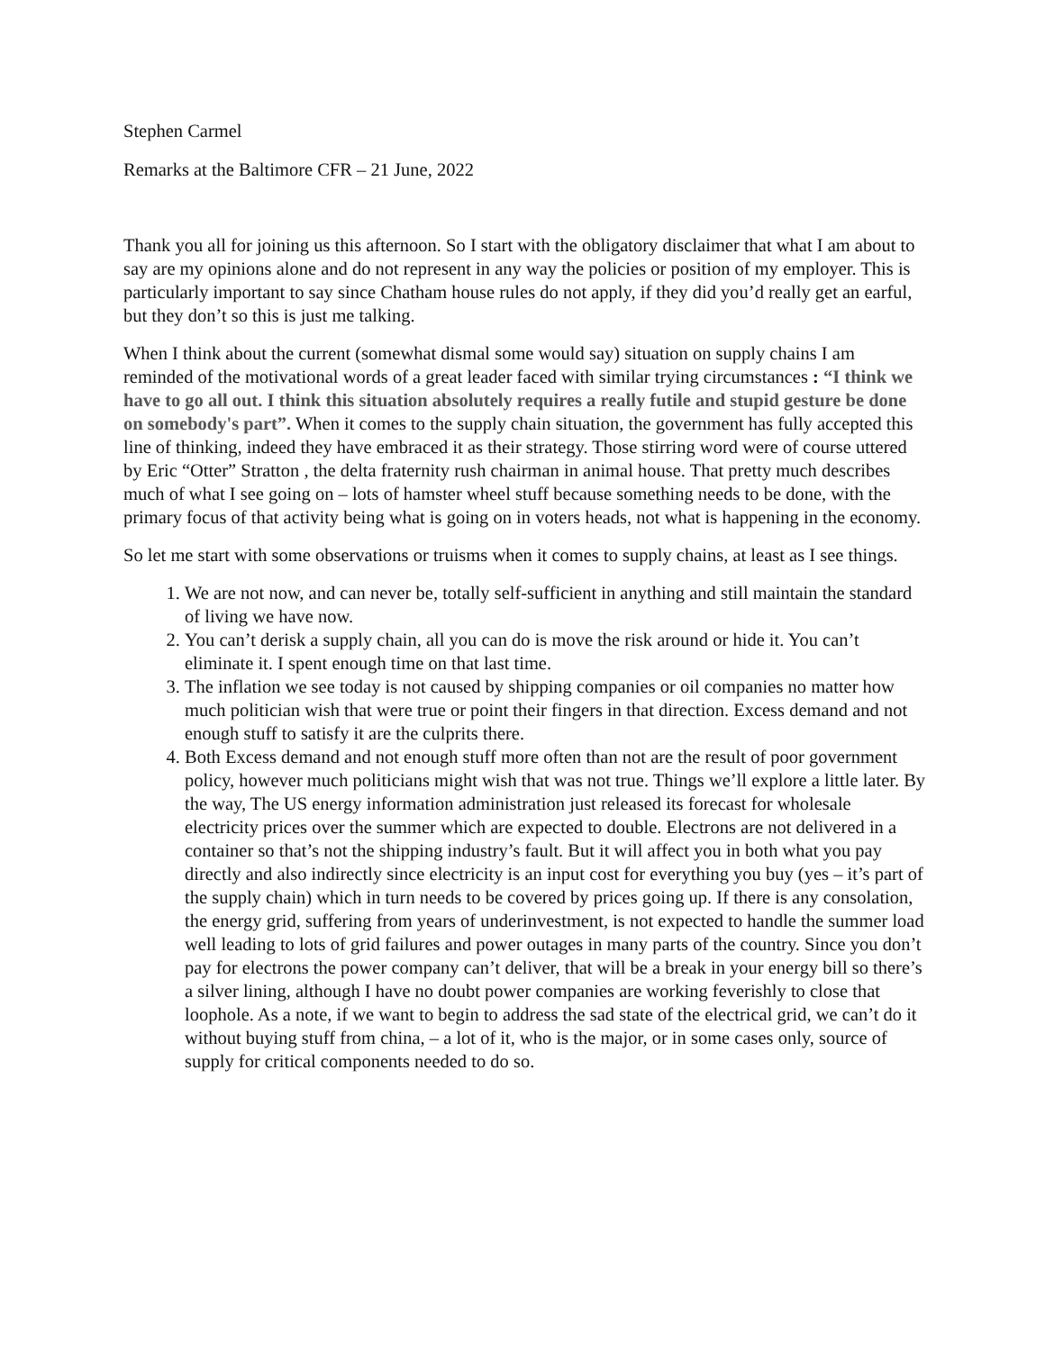Stephen Carmel
Remarks at the Baltimore CFR – 21 June, 2022
Thank you all for joining us this afternoon. So I start with the obligatory disclaimer that what I am about to say are my opinions alone and do not represent in any way the policies or position of my employer. This is particularly important to say since Chatham house rules do not apply, if they did you’d really get an earful, but they don’t so this is just me talking.
When I think about the current (somewhat dismal some would say) situation on supply chains I am reminded of the motivational words of a great leader faced with similar trying circumstances : “I think we have to go all out. I think this situation absolutely requires a really futile and stupid gesture be done on somebody's part”. When it comes to the supply chain situation, the government has fully accepted this line of thinking, indeed they have embraced it as their strategy. Those stirring word were of course uttered by Eric “Otter” Stratton , the delta fraternity rush chairman in animal house. That pretty much describes much of what I see going on – lots of hamster wheel stuff because something needs to be done, with the primary focus of that activity being what is going on in voters heads, not what is happening in the economy.
So let me start with some observations or truisms when it comes to supply chains, at least as I see things.
1. We are not now, and can never be, totally self-sufficient in anything and still maintain the standard of living we have now.
2. You can’t derisk a supply chain, all you can do is move the risk around or hide it. You can’t eliminate it. I spent enough time on that last time.
3. The inflation we see today is not caused by shipping companies or oil companies no matter how much politician wish that were true or point their fingers in that direction. Excess demand and not enough stuff to satisfy it are the culprits there.
4. Both Excess demand and not enough stuff more often than not are the result of poor government policy, however much politicians might wish that was not true. Things we’ll explore a little later. By the way, The US energy information administration just released its forecast for wholesale electricity prices over the summer which are expected to double. Electrons are not delivered in a container so that’s not the shipping industry’s fault. But it will affect you in both what you pay directly and also indirectly since electricity is an input cost for everything you buy (yes – it’s part of the supply chain) which in turn needs to be covered by prices going up. If there is any consolation, the energy grid, suffering from years of underinvestment, is not expected to handle the summer load well leading to lots of grid failures and power outages in many parts of the country. Since you don’t pay for electrons the power company can’t deliver, that will be a break in your energy bill so there’s a silver lining, although I have no doubt power companies are working feverishly to close that loophole. As a note, if we want to begin to address the sad state of the electrical grid, we can’t do it without buying stuff from china, – a lot of it, who is the major, or in some cases only, source of supply for critical components needed to do so.